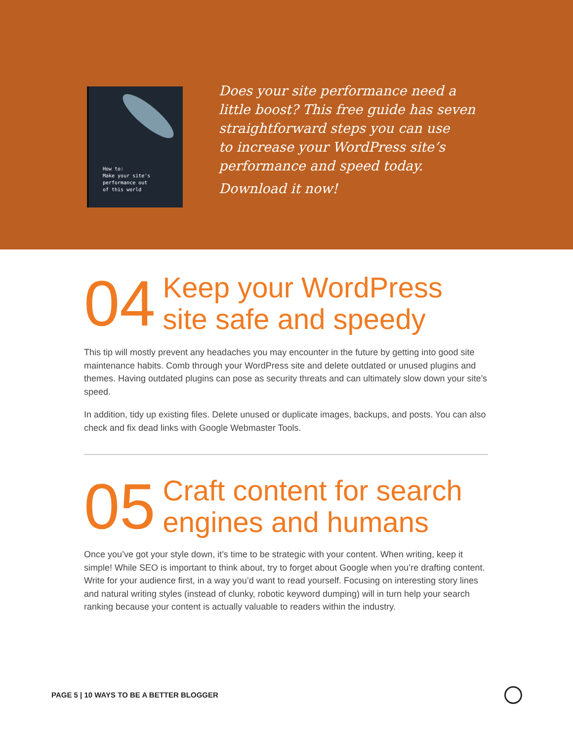How to:
Make your site's
performance out
of this world
Does your site performance need a
little boost? This free guide has seven
straightforward steps you can use
to increase your WordPress site’s
performance and speed today.
Download it now!
04
Keep your WordPress
site safe and speedy
This tip will mostly prevent any headaches you may encounter in the future by getting into good site maintenance habits. Comb through your WordPress site and delete outdated or unused plugins and themes. Having outdated plugins can pose as security threats and can ultimately slow down your site’s speed.
In addition, tidy up existing files. Delete unused or duplicate images, backups, and posts. You can also check and fix dead links with Google Webmaster Tools.
05
Craft content for search
engines and humans
Once you’ve got your style down, it’s time to be strategic with your content. When writing, keep it simple! While SEO is important to think about, try to forget about Google when you’re drafting content. Write for your audience first, in a way you’d want to read yourself. Focusing on interesting story lines and natural writing styles (instead of clunky, robotic keyword dumping) will in turn help your search ranking because your content is actually valuable to readers within the industry.
PAGE 5 | 10 WAYS TO BE A BETTER BLOGGER